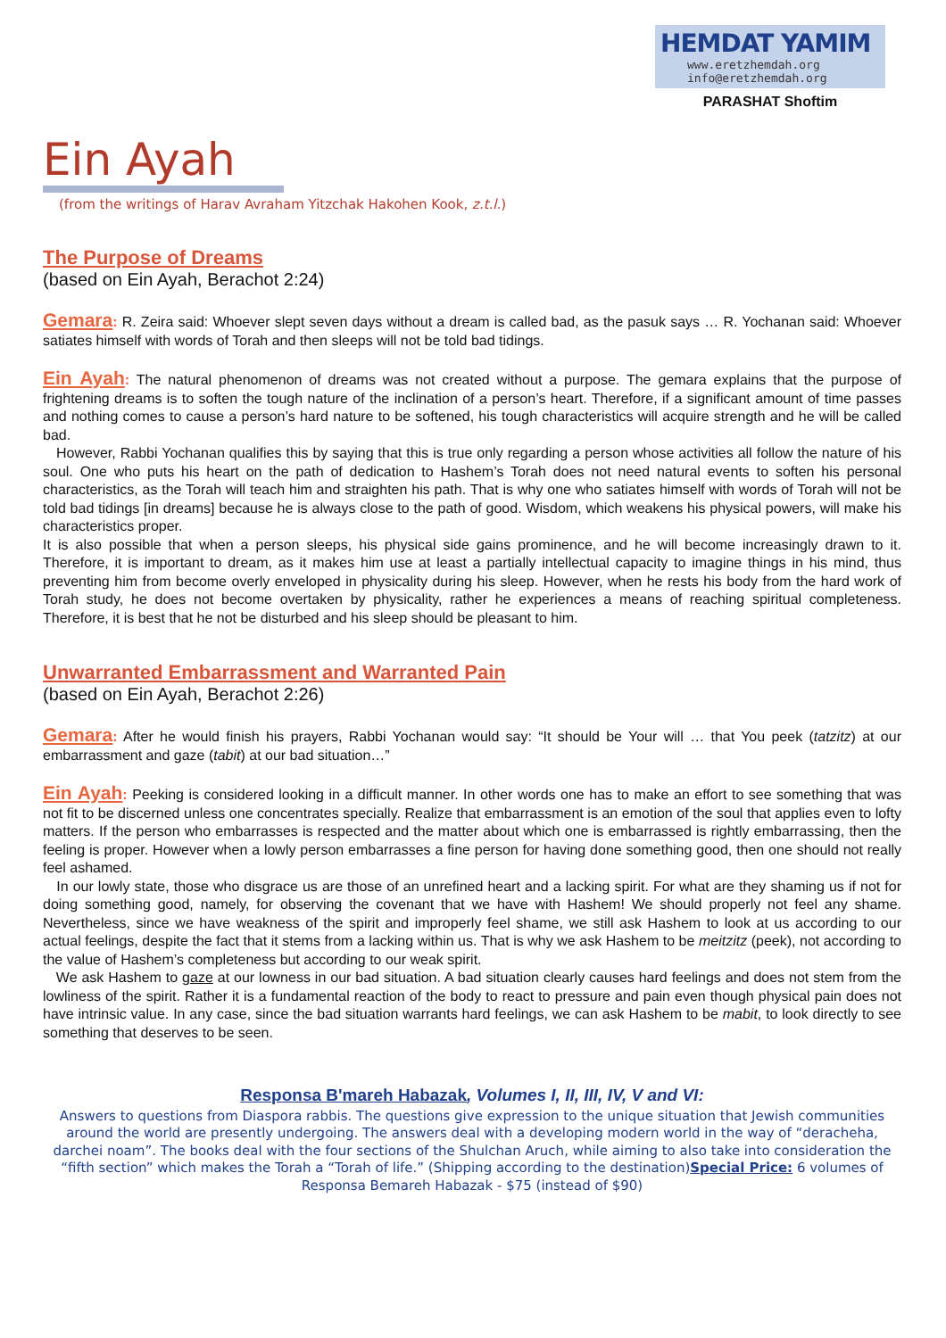HEMDAT YAMIM
www.eretzhemdah.org
info@eretzhemdah.org
PARASHAT Shoftim
Ein Ayah
(from the writings of Harav Avraham Yitzchak Hakohen Kook, z.t.l.)
The Purpose of Dreams
(based on Ein Ayah, Berachot 2:24)
Gemara: R. Zeira said: Whoever slept seven days without a dream is called bad, as the pasuk says … R. Yochanan said: Whoever satiates himself with words of Torah and then sleeps will not be told bad tidings.
Ein Ayah: The natural phenomenon of dreams was not created without a purpose. The gemara explains that the purpose of frightening dreams is to soften the tough nature of the inclination of a person’s heart. Therefore, if a significant amount of time passes and nothing comes to cause a person’s hard nature to be softened, his tough characteristics will acquire strength and he will be called bad.
However, Rabbi Yochanan qualifies this by saying that this is true only regarding a person whose activities all follow the nature of his soul. One who puts his heart on the path of dedication to Hashem’s Torah does not need natural events to soften his personal characteristics, as the Torah will teach him and straighten his path. That is why one who satiates himself with words of Torah will not be told bad tidings [in dreams] because he is always close to the path of good. Wisdom, which weakens his physical powers, will make his characteristics proper.
It is also possible that when a person sleeps, his physical side gains prominence, and he will become increasingly drawn to it. Therefore, it is important to dream, as it makes him use at least a partially intellectual capacity to imagine things in his mind, thus preventing him from become overly enveloped in physicality during his sleep. However, when he rests his body from the hard work of Torah study, he does not become overtaken by physicality, rather he experiences a means of reaching spiritual completeness. Therefore, it is best that he not be disturbed and his sleep should be pleasant to him.
Unwarranted Embarrassment and Warranted Pain
(based on Ein Ayah, Berachot 2:26)
Gemara: After he would finish his prayers, Rabbi Yochanan would say: “It should be Your will … that You peek (tatzitz) at our embarrassment and gaze (tabit) at our bad situation…”
Ein Ayah: Peeking is considered looking in a difficult manner. In other words one has to make an effort to see something that was not fit to be discerned unless one concentrates specially. Realize that embarrassment is an emotion of the soul that applies even to lofty matters. If the person who embarrasses is respected and the matter about which one is embarrassed is rightly embarrassing, then the feeling is proper. However when a lowly person embarrasses a fine person for having done something good, then one should not really feel ashamed.
In our lowly state, those who disgrace us are those of an unrefined heart and a lacking spirit. For what are they shaming us if not for doing something good, namely, for observing the covenant that we have with Hashem! We should properly not feel any shame. Nevertheless, since we have weakness of the spirit and improperly feel shame, we still ask Hashem to look at us according to our actual feelings, despite the fact that it stems from a lacking within us. That is why we ask Hashem to be meitzitz (peek), not according to the value of Hashem’s completeness but according to our weak spirit.
We ask Hashem to gaze at our lowness in our bad situation. A bad situation clearly causes hard feelings and does not stem from the lowliness of the spirit. Rather it is a fundamental reaction of the body to react to pressure and pain even though physical pain does not have intrinsic value. In any case, since the bad situation warrants hard feelings, we can ask Hashem to be mabit, to look directly to see something that deserves to be seen.
Responsa B'mareh Habazak, Volumes I, II, III, IV, V and VI:
Answers to questions from Diaspora rabbis. The questions give expression to the unique situation that Jewish communities around the world are presently undergoing. The answers deal with a developing modern world in the way of “deracheha, darchei noam”. The books deal with the four sections of the Shulchan Aruch, while aiming to also take into consideration the “fifth section” which makes the Torah a “Torah of life.” (Shipping according to the destination)Special Price: 6 volumes of Responsa Bemareh Habazak - $75 (instead of $90)